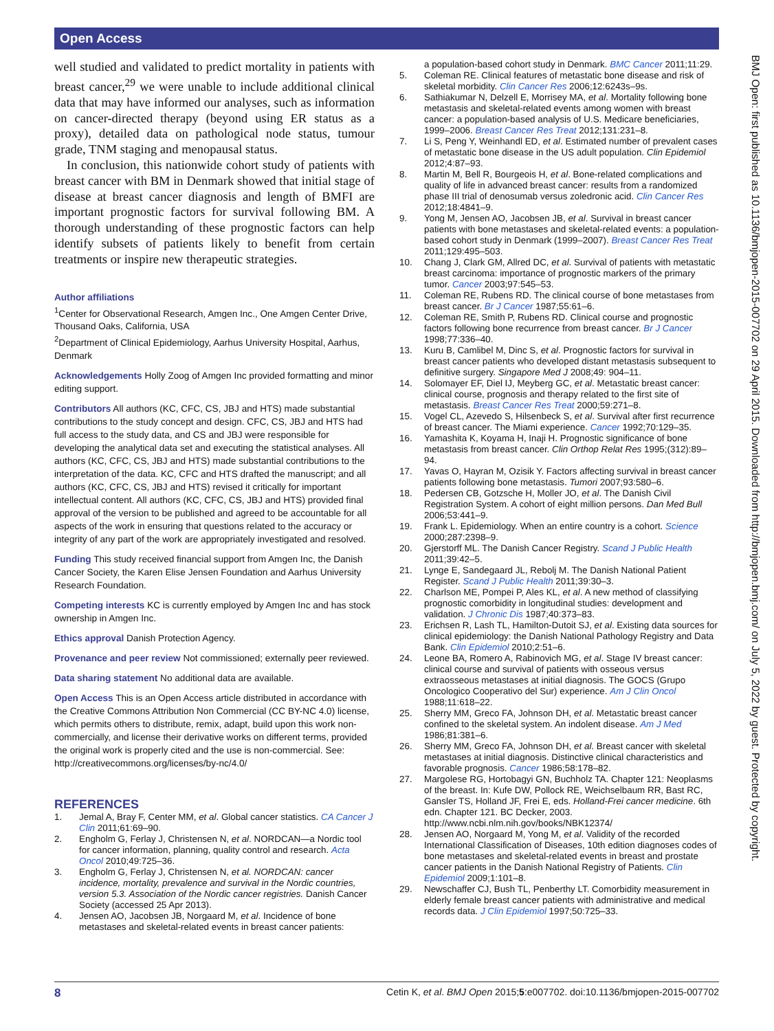Open Access
BMJ Open: first published as 10.1136/bmjopen-2015-007702 on 29 April 2015. Downloaded from http://bmjopen.bmj.com/ on July 5, 2022 by guest. Protected by copyright.
well studied and validated to predict mortality in patients with breast cancer,<sup>29</sup> we were unable to include additional clinical data that may have informed our analyses, such as information on cancer-directed therapy (beyond using ER status as a proxy), detailed data on pathological node status, tumour grade, TNM staging and menopausal status.
In conclusion, this nationwide cohort study of patients with breast cancer with BM in Denmark showed that initial stage of disease at breast cancer diagnosis and length of BMFI are important prognostic factors for survival following BM. A thorough understanding of these prognostic factors can help identify subsets of patients likely to benefit from certain treatments or inspire new therapeutic strategies.
Author affiliations
<sup>1</sup> Center for Observational Research, Amgen Inc., One Amgen Center Drive, Thousand Oaks, California, USA
<sup>2</sup> Department of Clinical Epidemiology, Aarhus University Hospital, Aarhus, Denmark
Acknowledgements Holly Zoog of Amgen Inc provided formatting and minor editing support.
Contributors All authors (KC, CFC, CS, JBJ and HTS) made substantial contributions to the study concept and design. CFC, CS, JBJ and HTS had full access to the study data, and CS and JBJ were responsible for developing the analytical data set and executing the statistical analyses. All authors (KC, CFC, CS, JBJ and HTS) made substantial contributions to the interpretation of the data. KC, CFC and HTS drafted the manuscript; and all authors (KC, CFC, CS, JBJ and HTS) revised it critically for important intellectual content. All authors (KC, CFC, CS, JBJ and HTS) provided final approval of the version to be published and agreed to be accountable for all aspects of the work in ensuring that questions related to the accuracy or integrity of any part of the work are appropriately investigated and resolved.
Funding This study received financial support from Amgen Inc, the Danish Cancer Society, the Karen Elise Jensen Foundation and Aarhus University Research Foundation.
Competing interests KC is currently employed by Amgen Inc and has stock ownership in Amgen Inc.
Ethics approval Danish Protection Agency.
Provenance and peer review Not commissioned; externally peer reviewed.
Data sharing statement No additional data are available.
Open Access This is an Open Access article distributed in accordance with the Creative Commons Attribution Non Commercial (CC BY-NC 4.0) license, which permits others to distribute, remix, adapt, build upon this work non-commercially, and license their derivative works on different terms, provided the original work is properly cited and the use is non-commercial. See: http://creativecommons.org/licenses/by-nc/4.0/
REFERENCES
1. Jemal A, Bray F, Center MM, et al. Global cancer statistics. CA Cancer J Clin 2011;61:69–90.
2. Engholm G, Ferlay J, Christensen N, et al. NORDCAN—a Nordic tool for cancer information, planning, quality control and research. Acta Oncol 2010;49:725–36.
3. Engholm G, Ferlay J, Christensen N, et al. NORDCAN: cancer incidence, mortality, prevalence and survival in the Nordic countries, version 5.3. Association of the Nordic cancer registries. Danish Cancer Society (accessed 25 Apr 2013).
4. Jensen AO, Jacobsen JB, Norgaard M, et al. Incidence of bone metastases and skeletal-related events in breast cancer patients:
a population-based cohort study in Denmark. BMC Cancer 2011;11:29.
5. Coleman RE. Clinical features of metastatic bone disease and risk of skeletal morbidity. Clin Cancer Res 2006;12:6243s–9s.
6. Sathiakumar N, Delzell E, Morrisey MA, et al. Mortality following bone metastasis and skeletal-related events among women with breast cancer: a population-based analysis of U.S. Medicare beneficiaries, 1999–2006. Breast Cancer Res Treat 2012;131:231–8.
7. Li S, Peng Y, Weinhandl ED, et al. Estimated number of prevalent cases of metastatic bone disease in the US adult population. Clin Epidemiol 2012;4:87–93.
8. Martin M, Bell R, Bourgeois H, et al. Bone-related complications and quality of life in advanced breast cancer: results from a randomized phase III trial of denosumab versus zoledronic acid. Clin Cancer Res 2012;18:4841–9.
9. Yong M, Jensen AO, Jacobsen JB, et al. Survival in breast cancer patients with bone metastases and skeletal-related events: a population-based cohort study in Denmark (1999–2007). Breast Cancer Res Treat 2011;129:495–503.
10. Chang J, Clark GM, Allred DC, et al. Survival of patients with metastatic breast carcinoma: importance of prognostic markers of the primary tumor. Cancer 2003;97:545–53.
11. Coleman RE, Rubens RD. The clinical course of bone metastases from breast cancer. Br J Cancer 1987;55:61–6.
12. Coleman RE, Smith P, Rubens RD. Clinical course and prognostic factors following bone recurrence from breast cancer. Br J Cancer 1998;77:336–40.
13. Kuru B, Camlibel M, Dinc S, et al. Prognostic factors for survival in breast cancer patients who developed distant metastasis subsequent to definitive surgery. Singapore Med J 2008;49: 904–11.
14. Solomayer EF, Diel IJ, Meyberg GC, et al. Metastatic breast cancer: clinical course, prognosis and therapy related to the first site of metastasis. Breast Cancer Res Treat 2000;59:271–8.
15. Vogel CL, Azevedo S, Hilsenbeck S, et al. Survival after first recurrence of breast cancer. The Miami experience. Cancer 1992;70:129–35.
16. Yamashita K, Koyama H, Inaji H. Prognostic significance of bone metastasis from breast cancer. Clin Orthop Relat Res 1995;(312):89–94.
17. Yavas O, Hayran M, Ozisik Y. Factors affecting survival in breast cancer patients following bone metastasis. Tumori 2007;93:580–6.
18. Pedersen CB, Gotzsche H, Moller JO, et al. The Danish Civil Registration System. A cohort of eight million persons. Dan Med Bull 2006;53:441–9.
19. Frank L. Epidemiology. When an entire country is a cohort. Science 2000;287:2398–9.
20. Gjerstorff ML. The Danish Cancer Registry. Scand J Public Health 2011;39:42–5.
21. Lynge E, Sandegaard JL, Rebolj M. The Danish National Patient Register. Scand J Public Health 2011;39:30–3.
22. Charlson ME, Pompei P, Ales KL, et al. A new method of classifying prognostic comorbidity in longitudinal studies: development and validation. J Chronic Dis 1987;40:373–83.
23. Erichsen R, Lash TL, Hamilton-Dutoit SJ, et al. Existing data sources for clinical epidemiology: the Danish National Pathology Registry and Data Bank. Clin Epidemiol 2010;2:51–6.
24. Leone BA, Romero A, Rabinovich MG, et al. Stage IV breast cancer: clinical course and survival of patients with osseous versus extraosseous metastases at initial diagnosis. The GOCS (Grupo Oncologico Cooperativo del Sur) experience. Am J Clin Oncol 1988;11:618–22.
25. Sherry MM, Greco FA, Johnson DH, et al. Metastatic breast cancer confined to the skeletal system. An indolent disease. Am J Med 1986;81:381–6.
26. Sherry MM, Greco FA, Johnson DH, et al. Breast cancer with skeletal metastases at initial diagnosis. Distinctive clinical characteristics and favorable prognosis. Cancer 1986;58:178–82.
27. Margolese RG, Hortobagyi GN, Buchholz TA. Chapter 121: Neoplasms of the breast. In: Kufe DW, Pollock RE, Weichselbaum RR, Bast RC, Gansler TS, Holland JF, Frei E, eds. Holland-Frei cancer medicine. 6th edn. Chapter 121. BC Decker, 2003. http://www.ncbi.nlm.nih.gov/books/NBK12374/
28. Jensen AO, Norgaard M, Yong M, et al. Validity of the recorded International Classification of Diseases, 10th edition diagnoses codes of bone metastases and skeletal-related events in breast and prostate cancer patients in the Danish National Registry of Patients. Clin Epidemiol 2009;1:101–8.
29. Newschaffer CJ, Bush TL, Penberthy LT. Comorbidity measurement in elderly female breast cancer patients with administrative and medical records data. J Clin Epidemiol 1997;50:725–33.
8 Cetin K, et al. BMJ Open 2015;5:e007702. doi:10.1136/bmjopen-2015-007702